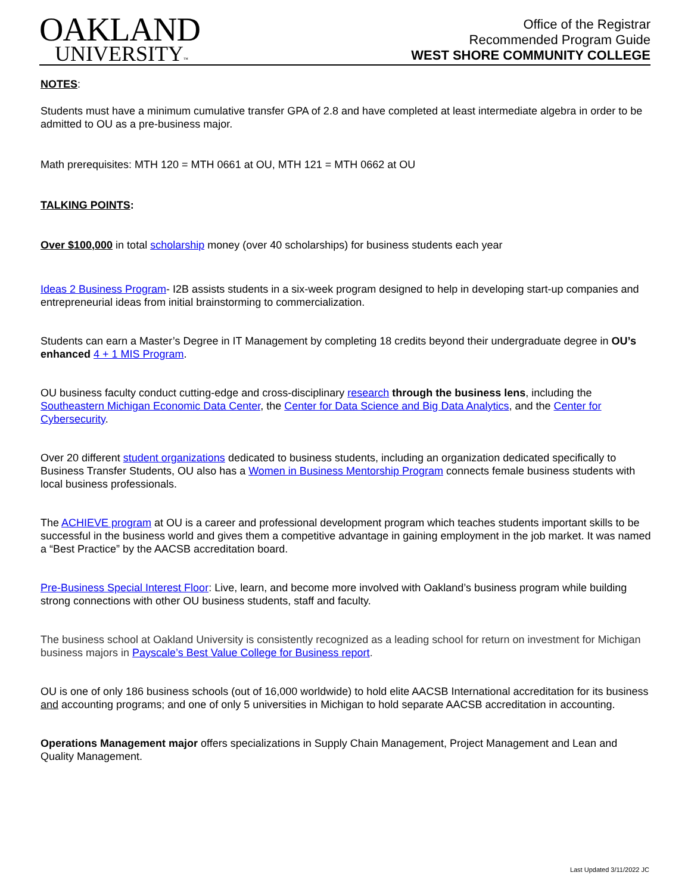OAKLAND
UNIVERSITY™
Office of the Registrar
Recommended Program Guide
WEST SHORE COMMUNITY COLLEGE
NOTES:
Students must have a minimum cumulative transfer GPA of 2.8 and have completed at least intermediate algebra in order to be admitted to OU as a pre-business major.
Math prerequisites: MTH 120 = MTH 0661 at OU, MTH 121 = MTH 0662 at OU
TALKING POINTS:
Over $100,000 in total scholarship money (over 40 scholarships) for business students each year
Ideas 2 Business Program- I2B assists students in a six-week program designed to help in developing start-up companies and entrepreneurial ideas from initial brainstorming to commercialization.
Students can earn a Master’s Degree in IT Management by completing 18 credits beyond their undergraduate degree in OU’s enhanced 4 + 1 MIS Program.
OU business faculty conduct cutting-edge and cross-disciplinary research through the business lens, including the Southeastern Michigan Economic Data Center, the Center for Data Science and Big Data Analytics, and the Center for Cybersecurity.
Over 20 different student organizations dedicated to business students, including an organization dedicated specifically to Business Transfer Students, OU also has a Women in Business Mentorship Program connects female business students with local business professionals.
The ACHIEVE program at OU is a career and professional development program which teaches students important skills to be successful in the business world and gives them a competitive advantage in gaining employment in the job market. It was named a “Best Practice” by the AACSB accreditation board.
Pre-Business Special Interest Floor: Live, learn, and become more involved with Oakland’s business program while building strong connections with other OU business students, staff and faculty.
The business school at Oakland University is consistently recognized as a leading school for return on investment for Michigan business majors in Payscale’s Best Value College for Business report.
OU is one of only 186 business schools (out of 16,000 worldwide) to hold elite AACSB International accreditation for its business and accounting programs; and one of only 5 universities in Michigan to hold separate AACSB accreditation in accounting.
Operations Management major offers specializations in Supply Chain Management, Project Management and Lean and Quality Management.
Last Updated 3/11/2022 JC